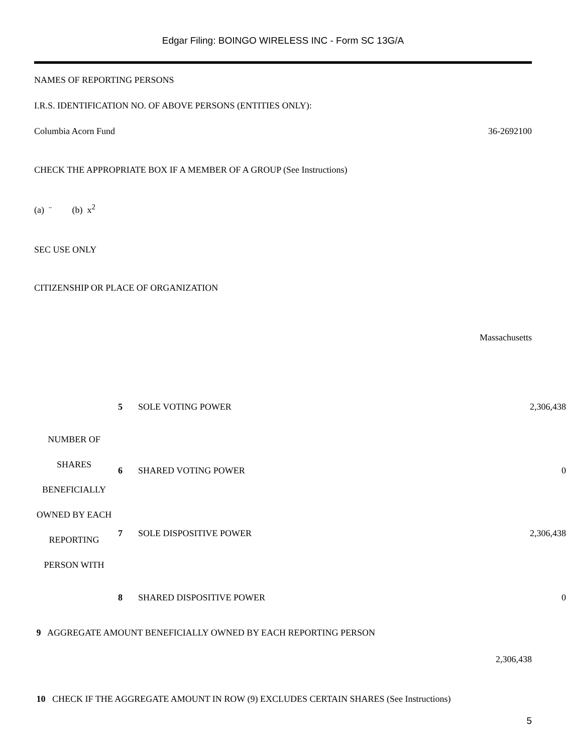Edgar Filing: BOINGO WIRELESS INC - Form SC 13G/A
NAMES OF REPORTING PERSONS
I.R.S. IDENTIFICATION NO. OF ABOVE PERSONS (ENTITIES ONLY):
| Columbia Acorn Fund | 36-2692100 |
CHECK THE APPROPRIATE BOX IF A MEMBER OF A GROUP (See Instructions)
(a) ¨ (b) x<sup>2</sup>
SEC USE ONLY
CITIZENSHIP OR PLACE OF ORGANIZATION
Massachusetts
| | 5 | SOLE VOTING POWER | 2,306,438 |
| NUMBER OF SHARES BENEFICIALLY OWNED BY EACH REPORTING PERSON WITH | / 6 / SHARED VOTING POWER / 0 / / 7 / SOLE DISPOSITIVE POWER / 2,306,438 / | | |
| | 8 | SHARED DISPOSITIVE POWER | 0 |
9 AGGREGATE AMOUNT BENEFICIALLY OWNED BY EACH REPORTING PERSON
2,306,438
10 CHECK IF THE AGGREGATE AMOUNT IN ROW (9) EXCLUDES CERTAIN SHARES (See Instructions)
5